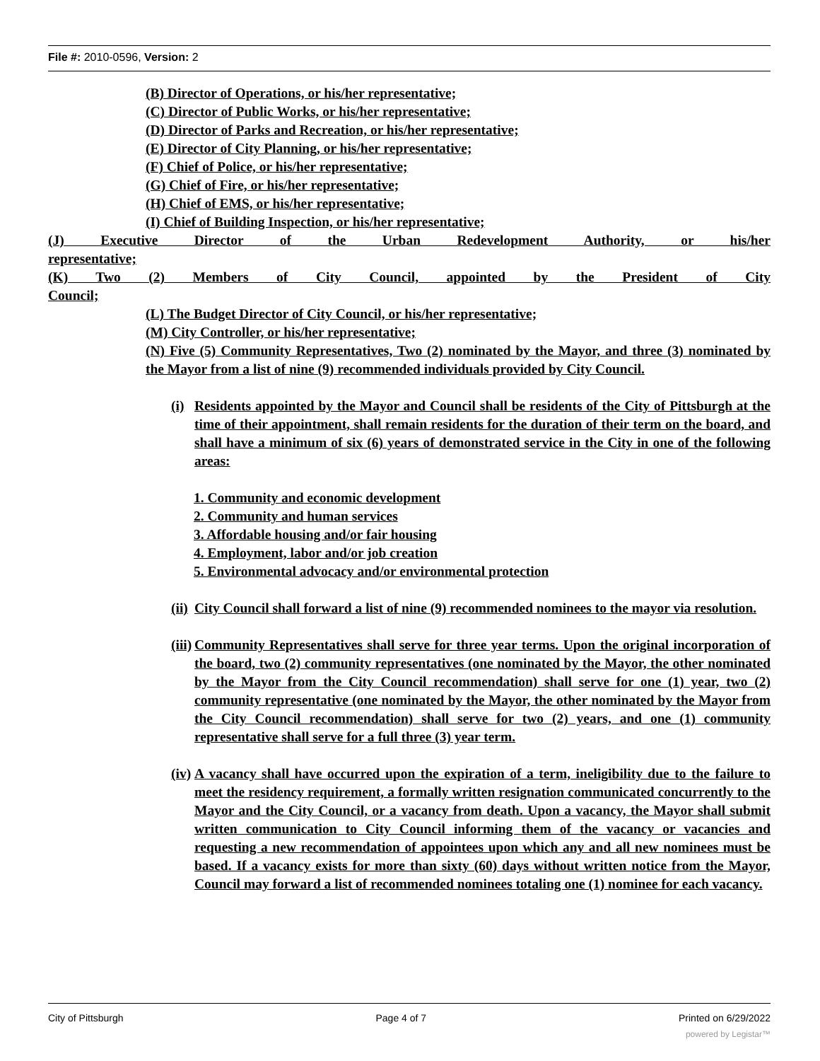File #: 2010-0596, Version: 2
(B) Director of Operations, or his/her representative;
(C) Director of Public Works, or his/her representative;
(D) Director of Parks and Recreation, or his/her representative;
(E) Director of City Planning, or his/her representative;
(F) Chief of Police, or his/her representative;
(G) Chief of Fire, or his/her representative;
(H) Chief of EMS, or his/her representative;
(I) Chief of Building Inspection, or his/her representative;
(J) Executive Director of the Urban Redevelopment Authority, or his/her
representative;
(K) Two (2) Members of City Council, appointed by the President of City
Council;
(L) The Budget Director of City Council, or his/her representative;
(M) City Controller, or his/her representative;
(N) Five (5) Community Representatives, Two (2) nominated by the Mayor, and three (3) nominated by the Mayor from a list of nine (9) recommended individuals provided by City Council.
(i) Residents appointed by the Mayor and Council shall be residents of the City of Pittsburgh at the time of their appointment, shall remain residents for the duration of their term on the board, and shall have a minimum of six (6) years of demonstrated service in the City in one of the following areas:
1. Community and economic development
2. Community and human services
3. Affordable housing and/or fair housing
4. Employment, labor and/or job creation
5. Environmental advocacy and/or environmental protection
(ii) City Council shall forward a list of nine (9) recommended nominees to the mayor via resolution.
(iii) Community Representatives shall serve for three year terms. Upon the original incorporation of the board, two (2) community representatives (one nominated by the Mayor, the other nominated by the Mayor from the City Council recommendation) shall serve for one (1) year, two (2) community representative (one nominated by the Mayor, the other nominated by the Mayor from the City Council recommendation) shall serve for two (2) years, and one (1) community representative shall serve for a full three (3) year term.
(iv) A vacancy shall have occurred upon the expiration of a term, ineligibility due to the failure to meet the residency requirement, a formally written resignation communicated concurrently to the Mayor and the City Council, or a vacancy from death. Upon a vacancy, the Mayor shall submit written communication to City Council informing them of the vacancy or vacancies and requesting a new recommendation of appointees upon which any and all new nominees must be based. If a vacancy exists for more than sixty (60) days without written notice from the Mayor, Council may forward a list of recommended nominees totaling one (1) nominee for each vacancy.
City of Pittsburgh Page 4 of 7 Printed on 6/29/2022
powered by Legistar™